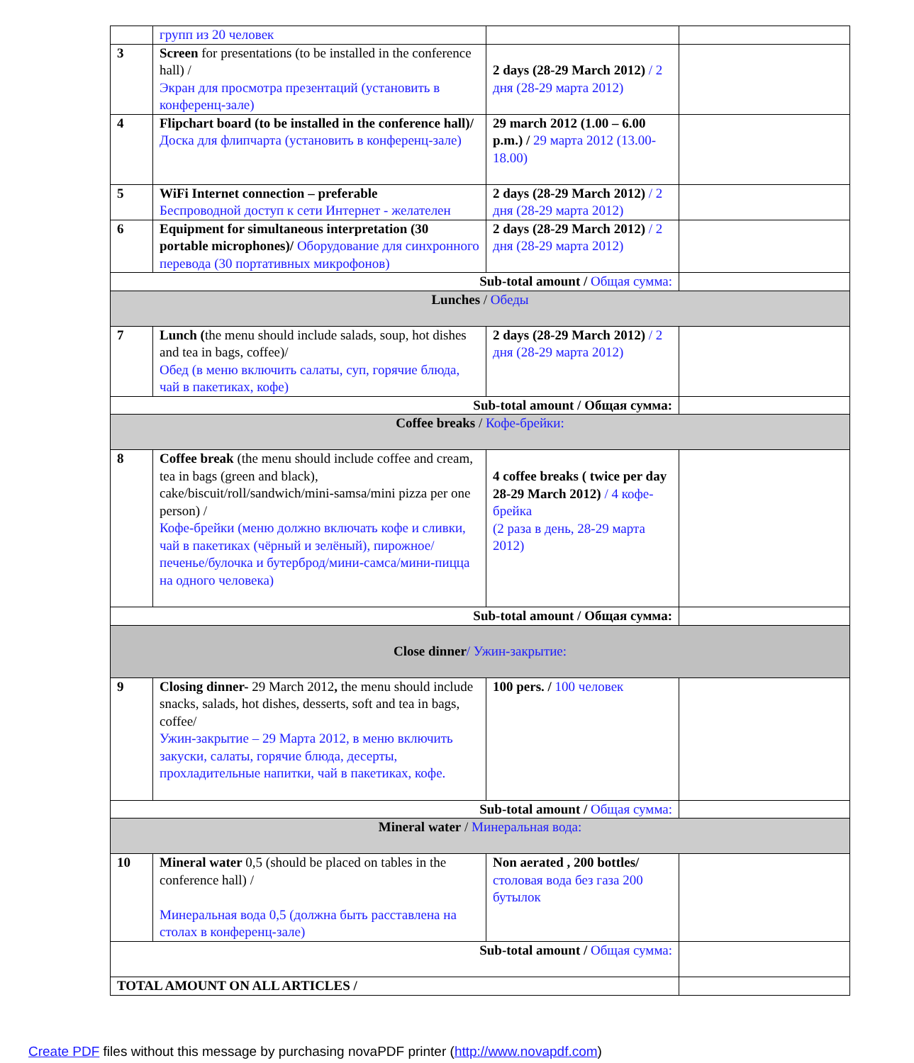| | групп из 20 человек | | |
| 3 | Screen for presentations (to be installed in the conference hall) / Экран для просмотра презентаций (установить в конференц-зале) | 2 days (28-29 March 2012) / 2 дня (28-29 марта 2012) | |
| 4 | Flipchart board (to be installed in the conference hall)/ Доска для флипчарта (установить в конференц-зале) | 29 march 2012 (1.00 – 6.00 p.m.) / 29 марта 2012 (13.00-18.00) | |
| 5 | WiFi Internet connection – preferable Беспроводной доступ к сети Интернет - желателен | 2 days (28-29 March 2012) / 2 дня (28-29 марта 2012) | |
| 6 | Equipment for simultaneous interpretation (30 portable microphones)/ Оборудование для синхронного перевода (30 портативных микрофонов) | 2 days (28-29 March 2012) / 2 дня (28-29 марта 2012) | |
| Sub-total amount / Общая сумма: | | | |
| Lunches / Обеды | | | |
| 7 | Lunch ( the menu should include salads, soup, hot dishes and tea in bags, coffee)/ Обед (в меню включить салаты, суп, горячие блюда, чай в пакетиках, кофе) | 2 days (28-29 March 2012) / 2 дня (28-29 марта 2012) | |
| Sub-total amount / Общая сумма: | | | |
| Coffee breaks / Кофе-брейки: | | | |
| 8 | Coffee break (the menu should include coffee and cream, tea in bags (green and black), cake/biscuit/roll/sandwich/mini-samsa/mini pizza per one person) / Кофе-брейки (меню должно включать кофе и сливки, чай в пакетиках (чёрный и зелёный), пирожное/печенье/булочка и бутерброд/мини-самса/мини-пицца на одного человека) | 4 coffee breaks ( twice per day 28-29 March 2012) / 4 кофе-брейка (2 раза в день, 28-29 марта 2012) | |
| Sub-total amount / Общая сумма: | | | |
| Close dinner / Ужин-закрытие: | | | |
| 9 | Closing dinner- 29 March 2012 , the menu should include snacks, salads, hot dishes, desserts, soft and tea in bags, coffee/ Ужин-закрытие – 29 Марта 2012, в меню включить закуски, салаты, горячие блюда, десерты, прохладительные напитки, чай в пакетиках, кофе. | 100 pers. / 100 человек | |
| Sub-total amount / Общая сумма: | | | |
| Mineral water / Минеральная вода: | | | |
| 10 | Mineral water 0,5 (should be placed on tables in the conference hall) / Минеральная вода 0,5 (должна быть расставлена на столах в конференц-зале) | Non aerated , 200 bottles/ столовая вода без газа 200 бутылок | |
| Sub-total amount / Общая сумма: | | | |
| TOTAL AMOUNT ON ALL ARTICLES / | | | |
Create PDF files without this message by purchasing novaPDF printer (http://www.novapdf.com)